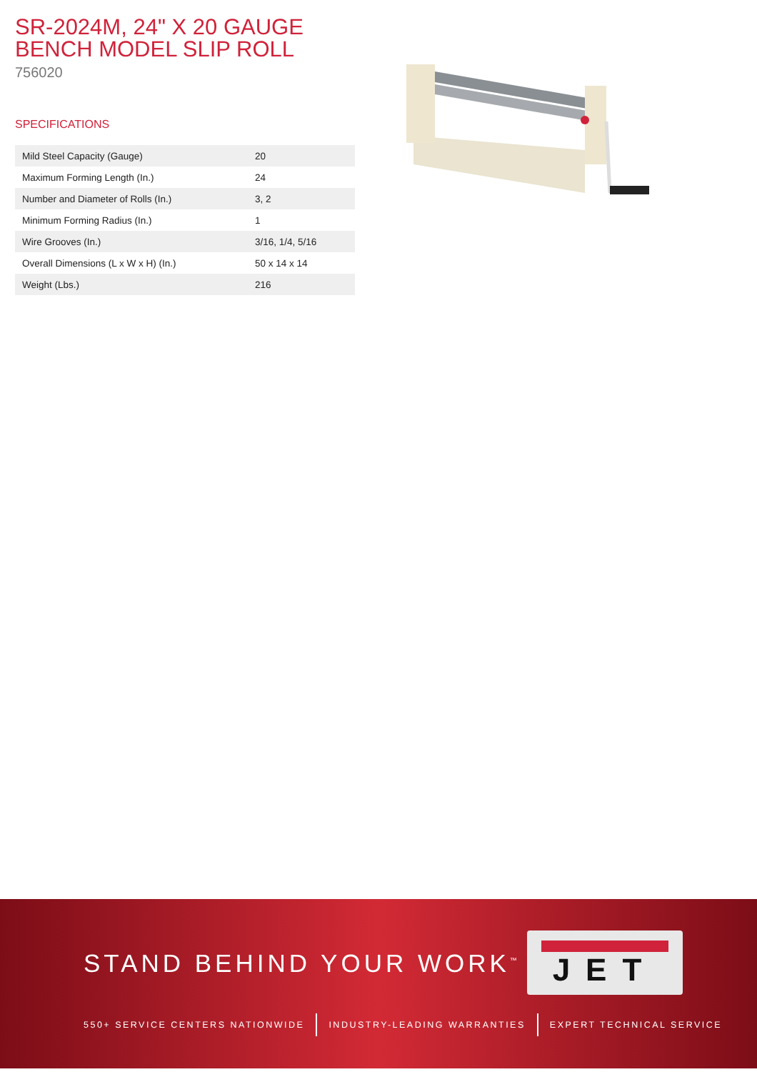SR-2024M, 24" X 20 GAUGE BENCH MODEL SLIP ROLL
756020
SPECIFICATIONS
| Mild Steel Capacity (Gauge) | 20 |
| Maximum Forming Length (In.) | 24 |
| Number and Diameter of Rolls (In.) | 3, 2 |
| Minimum Forming Radius (In.) | 1 |
| Wire Grooves (In.) | 3/16, 1/4, 5/16 |
| Overall Dimensions (L x W x H) (In.) | 50 x 14 x 14 |
| Weight (Lbs.) | 216 |
STAND BEHIND YOUR WORK<sup>™</sup>
JET
550+ SERVICE CENTERS NATIONWIDE INDUSTRY-LEADING WARRANTIES EXPERT TECHNICAL SERVICE